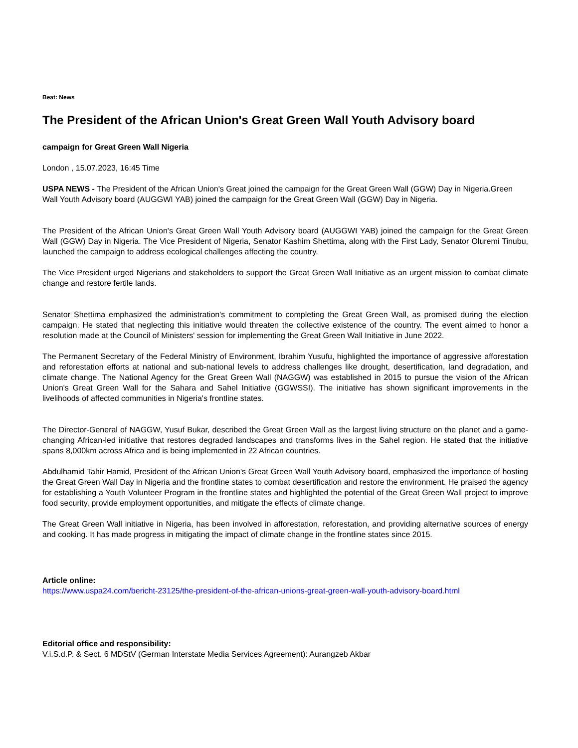Beat: News
The President of the African Union's Great Green Wall Youth Advisory board
campaign for Great Green Wall Nigeria
London , 15.07.2023, 16:45 Time
USPA NEWS - The President of the African Union's Great joined the campaign for the Great Green Wall (GGW) Day in Nigeria.Green Wall Youth Advisory board (AUGGWI YAB) joined the campaign for the Great Green Wall (GGW) Day in Nigeria.
The President of the African Union's Great Green Wall Youth Advisory board (AUGGWI YAB) joined the campaign for the Great Green Wall (GGW) Day in Nigeria. The Vice President of Nigeria, Senator Kashim Shettima, along with the First Lady, Senator Oluremi Tinubu, launched the campaign to address ecological challenges affecting the country.
The Vice President urged Nigerians and stakeholders to support the Great Green Wall Initiative as an urgent mission to combat climate change and restore fertile lands.
Senator Shettima emphasized the administration's commitment to completing the Great Green Wall, as promised during the election campaign. He stated that neglecting this initiative would threaten the collective existence of the country. The event aimed to honor a resolution made at the Council of Ministers' session for implementing the Great Green Wall Initiative in June 2022.
The Permanent Secretary of the Federal Ministry of Environment, Ibrahim Yusufu, highlighted the importance of aggressive afforestation and reforestation efforts at national and sub-national levels to address challenges like drought, desertification, land degradation, and climate change. The National Agency for the Great Green Wall (NAGGW) was established in 2015 to pursue the vision of the African Union's Great Green Wall for the Sahara and Sahel Initiative (GGWSSI). The initiative has shown significant improvements in the livelihoods of affected communities in Nigeria's frontline states.
The Director-General of NAGGW, Yusuf Bukar, described the Great Green Wall as the largest living structure on the planet and a game-changing African-led initiative that restores degraded landscapes and transforms lives in the Sahel region. He stated that the initiative spans 8,000km across Africa and is being implemented in 22 African countries.
Abdulhamid Tahir Hamid, President of the African Union's Great Green Wall Youth Advisory board, emphasized the importance of hosting the Great Green Wall Day in Nigeria and the frontline states to combat desertification and restore the environment. He praised the agency for establishing a Youth Volunteer Program in the frontline states and highlighted the potential of the Great Green Wall project to improve food security, provide employment opportunities, and mitigate the effects of climate change.
The Great Green Wall initiative in Nigeria, has been involved in afforestation, reforestation, and providing alternative sources of energy and cooking. It has made progress in mitigating the impact of climate change in the frontline states since 2015.
Article online:
https://www.uspa24.com/bericht-23125/the-president-of-the-african-unions-great-green-wall-youth-advisory-board.html
Editorial office and responsibility:
V.i.S.d.P. & Sect. 6 MDStV (German Interstate Media Services Agreement): Aurangzeb Akbar